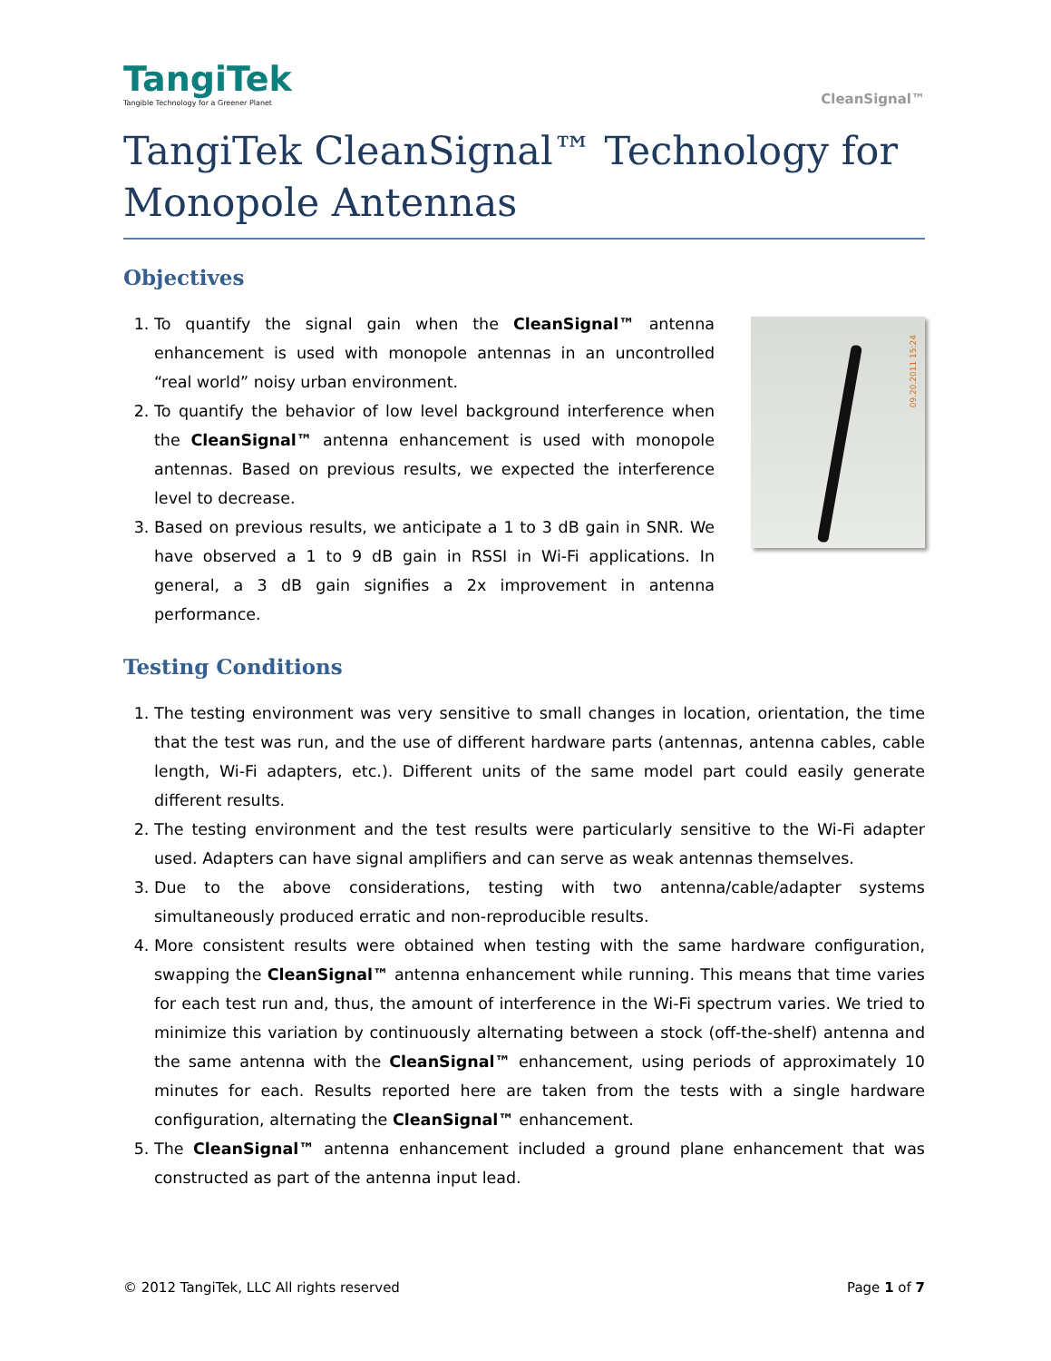TangiTek
Tangible Technology for a Greener Planet
CleanSignal™
TangiTek CleanSignal™ Technology for Monopole Antennas
Objectives
1. To quantify the signal gain when the CleanSignal™ antenna enhancement is used with monopole antennas in an uncontrolled “real world” noisy urban environment.
2. To quantify the behavior of low level background interference when the CleanSignal™ antenna enhancement is used with monopole antennas. Based on previous results, we expected the interference level to decrease.
3. Based on previous results, we anticipate a 1 to 3 dB gain in SNR. We have observed a 1 to 9 dB gain in RSSI in Wi-Fi applications. In general, a 3 dB gain signifies a 2x improvement in antenna performance.
09.20.2011 15:24
Testing Conditions
1. The testing environment was very sensitive to small changes in location, orientation, the time that the test was run, and the use of different hardware parts (antennas, antenna cables, cable length, Wi-Fi adapters, etc.). Different units of the same model part could easily generate different results.
2. The testing environment and the test results were particularly sensitive to the Wi-Fi adapter used. Adapters can have signal amplifiers and can serve as weak antennas themselves.
3. Due to the above considerations, testing with two antenna/cable/adapter systems simultaneously produced erratic and non-reproducible results.
4. More consistent results were obtained when testing with the same hardware configuration, swapping the CleanSignal™ antenna enhancement while running. This means that time varies for each test run and, thus, the amount of interference in the Wi-Fi spectrum varies. We tried to minimize this variation by continuously alternating between a stock (off-the-shelf) antenna and the same antenna with the CleanSignal™ enhancement, using periods of approximately 10 minutes for each. Results reported here are taken from the tests with a single hardware configuration, alternating the CleanSignal™ enhancement.
5. The CleanSignal™ antenna enhancement included a ground plane enhancement that was constructed as part of the antenna input lead.
© 2012 TangiTek, LLC All rights reserved Page 1 of 7